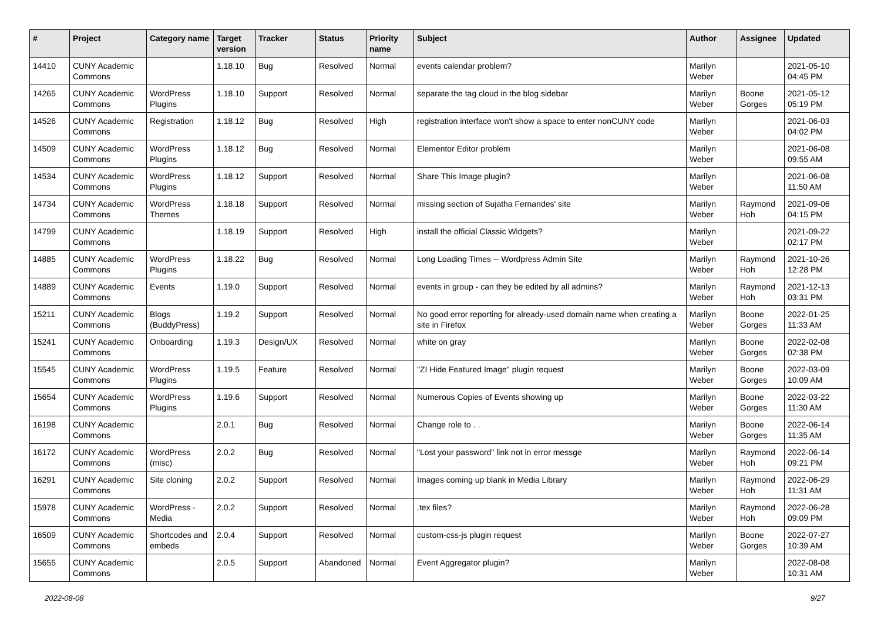| # | Project | Category name | Target version | Tracker | Status | Priority name | Subject | Author | Assignee | Updated |
| --- | --- | --- | --- | --- | --- | --- | --- | --- | --- | --- |
| 14410 | CUNY Academic Commons | | 1.18.10 | Bug | Resolved | Normal | events calendar problem? | Marilyn Weber | | 2021-05-10 04:45 PM |
| 14265 | CUNY Academic Commons | WordPress Plugins | 1.18.10 | Support | Resolved | Normal | separate the tag cloud in the blog sidebar | Marilyn Weber | Boone Gorges | 2021-05-12 05:19 PM |
| 14526 | CUNY Academic Commons | Registration | 1.18.12 | Bug | Resolved | High | registration interface won't show a space to enter nonCUNY code | Marilyn Weber | | 2021-06-03 04:02 PM |
| 14509 | CUNY Academic Commons | WordPress Plugins | 1.18.12 | Bug | Resolved | Normal | Elementor Editor problem | Marilyn Weber | | 2021-06-08 09:55 AM |
| 14534 | CUNY Academic Commons | WordPress Plugins | 1.18.12 | Support | Resolved | Normal | Share This Image plugin? | Marilyn Weber | | 2021-06-08 11:50 AM |
| 14734 | CUNY Academic Commons | WordPress Themes | 1.18.18 | Support | Resolved | Normal | missing section of Sujatha Fernandes' site | Marilyn Weber | Raymond Hoh | 2021-09-06 04:15 PM |
| 14799 | CUNY Academic Commons | | 1.18.19 | Support | Resolved | High | install the official Classic Widgets? | Marilyn Weber | | 2021-09-22 02:17 PM |
| 14885 | CUNY Academic Commons | WordPress Plugins | 1.18.22 | Bug | Resolved | Normal | Long Loading Times -- Wordpress Admin Site | Marilyn Weber | Raymond Hoh | 2021-10-26 12:28 PM |
| 14889 | CUNY Academic Commons | Events | 1.19.0 | Support | Resolved | Normal | events in group - can they be edited by all admins? | Marilyn Weber | Raymond Hoh | 2021-12-13 03:31 PM |
| 15211 | CUNY Academic Commons | Blogs (BuddyPress) | 1.19.2 | Support | Resolved | Normal | No good error reporting for already-used domain name when creating a site in Firefox | Marilyn Weber | Boone Gorges | 2022-01-25 11:33 AM |
| 15241 | CUNY Academic Commons | Onboarding | 1.19.3 | Design/UX | Resolved | Normal | white on gray | Marilyn Weber | Boone Gorges | 2022-02-08 02:38 PM |
| 15545 | CUNY Academic Commons | WordPress Plugins | 1.19.5 | Feature | Resolved | Normal | "ZI Hide Featured Image" plugin request | Marilyn Weber | Boone Gorges | 2022-03-09 10:09 AM |
| 15654 | CUNY Academic Commons | WordPress Plugins | 1.19.6 | Support | Resolved | Normal | Numerous Copies of Events showing up | Marilyn Weber | Boone Gorges | 2022-03-22 11:30 AM |
| 16198 | CUNY Academic Commons | | 2.0.1 | Bug | Resolved | Normal | Change role to . . | Marilyn Weber | Boone Gorges | 2022-06-14 11:35 AM |
| 16172 | CUNY Academic Commons | WordPress (misc) | 2.0.2 | Bug | Resolved | Normal | "Lost your password" link not in error messge | Marilyn Weber | Raymond Hoh | 2022-06-14 09:21 PM |
| 16291 | CUNY Academic Commons | Site cloning | 2.0.2 | Support | Resolved | Normal | Images coming up blank in Media Library | Marilyn Weber | Raymond Hoh | 2022-06-29 11:31 AM |
| 15978 | CUNY Academic Commons | WordPress - Media | 2.0.2 | Support | Resolved | Normal | .tex files? | Marilyn Weber | Raymond Hoh | 2022-06-28 09:09 PM |
| 16509 | CUNY Academic Commons | Shortcodes and embeds | 2.0.4 | Support | Resolved | Normal | custom-css-js plugin request | Marilyn Weber | Boone Gorges | 2022-07-27 10:39 AM |
| 15655 | CUNY Academic Commons | | 2.0.5 | Support | Abandoned | Normal | Event Aggregator plugin? | Marilyn Weber | | 2022-08-08 10:31 AM |
2022-08-08 9/27